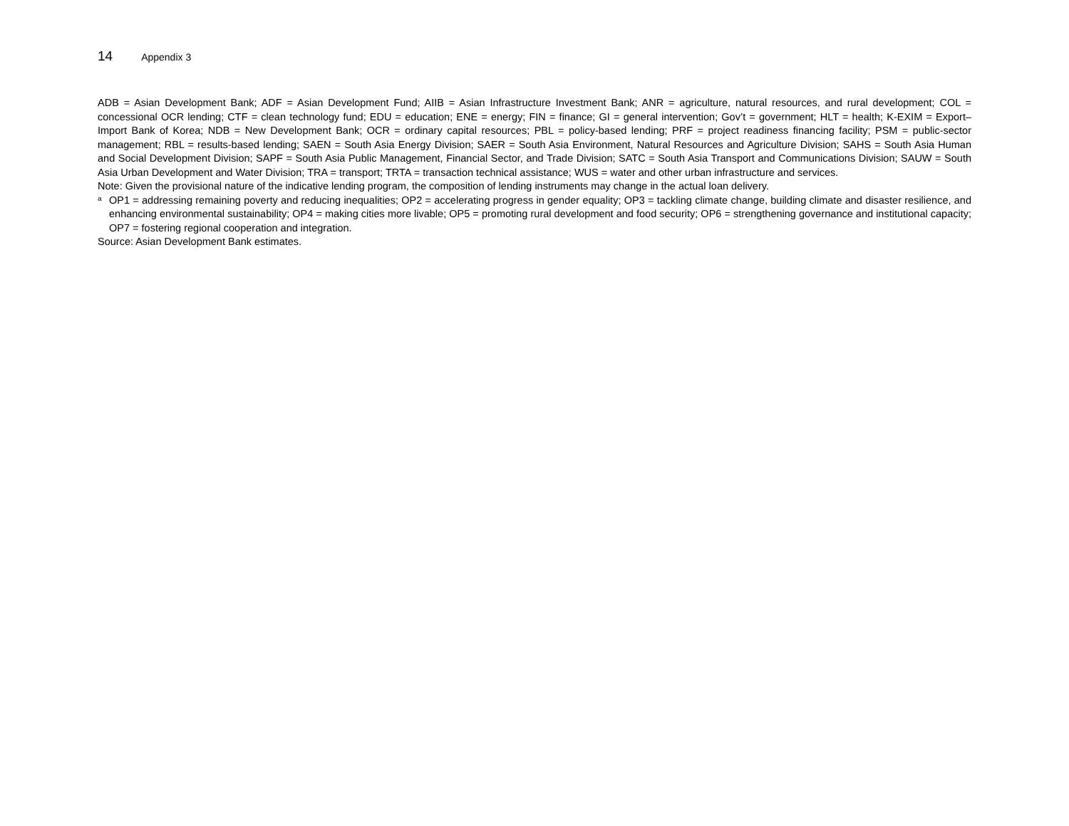14 Appendix 3
ADB = Asian Development Bank; ADF = Asian Development Fund; AIIB = Asian Infrastructure Investment Bank; ANR = agriculture, natural resources, and rural development; COL = concessional OCR lending; CTF = clean technology fund; EDU = education; ENE = energy; FIN = finance; GI = general intervention; Gov’t = government; HLT = health; K-EXIM = Export–Import Bank of Korea; NDB = New Development Bank; OCR = ordinary capital resources; PBL = policy-based lending; PRF = project readiness financing facility; PSM = public-sector management; RBL = results-based lending; SAEN = South Asia Energy Division; SAER = South Asia Environment, Natural Resources and Agriculture Division; SAHS = South Asia Human and Social Development Division; SAPF = South Asia Public Management, Financial Sector, and Trade Division; SATC = South Asia Transport and Communications Division; SAUW = South Asia Urban Development and Water Division; TRA = transport; TRTA = transaction technical assistance; WUS = water and other urban infrastructure and services.
Note: Given the provisional nature of the indicative lending program, the composition of lending instruments may change in the actual loan delivery.
<sup>a</sup> OP1 = addressing remaining poverty and reducing inequalities; OP2 = accelerating progress in gender equality; OP3 = tackling climate change, building climate and disaster resilience, and enhancing environmental sustainability; OP4 = making cities more livable; OP5 = promoting rural development and food security; OP6 = strengthening governance and institutional capacity; OP7 = fostering regional cooperation and integration.
Source: Asian Development Bank estimates.